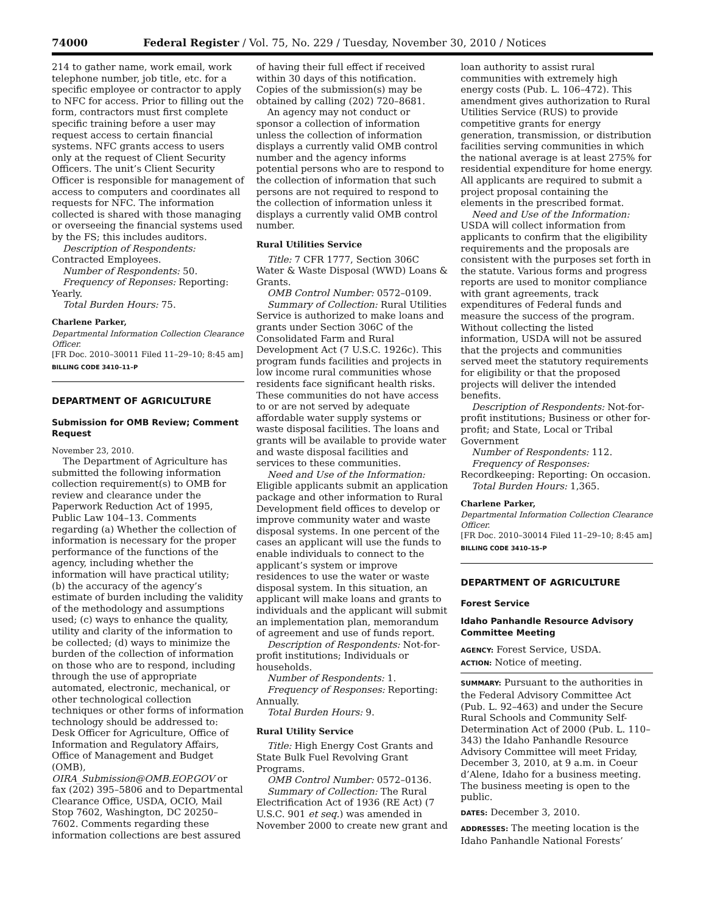74000 Federal Register / Vol. 75, No. 229 / Tuesday, November 30, 2010 / Notices
214 to gather name, work email, work telephone number, job title, etc. for a specific employee or contractor to apply to NFC for access. Prior to filling out the form, contractors must first complete specific training before a user may request access to certain financial systems. NFC grants access to users only at the request of Client Security Officers. The unit’s Client Security Officer is responsible for management of access to computers and coordinates all requests for NFC. The information collected is shared with those managing or overseeing the financial systems used by the FS; this includes auditors.
Description of Respondents: Contracted Employees.
Number of Respondents: 50.
Frequency of Reponses: Reporting: Yearly.
Total Burden Hours: 75.
Charlene Parker,
Departmental Information Collection Clearance Officer.
[FR Doc. 2010–30011 Filed 11–29–10; 8:45 am]
BILLING CODE 3410–11–P
DEPARTMENT OF AGRICULTURE
Submission for OMB Review; Comment Request
November 23, 2010.
The Department of Agriculture has submitted the following information collection requirement(s) to OMB for review and clearance under the Paperwork Reduction Act of 1995, Public Law 104–13. Comments regarding (a) Whether the collection of information is necessary for the proper performance of the functions of the agency, including whether the information will have practical utility; (b) the accuracy of the agency’s estimate of burden including the validity of the methodology and assumptions used; (c) ways to enhance the quality, utility and clarity of the information to be collected; (d) ways to minimize the burden of the collection of information on those who are to respond, including through the use of appropriate automated, electronic, mechanical, or other technological collection techniques or other forms of information technology should be addressed to: Desk Officer for Agriculture, Office of Information and Regulatory Affairs, Office of Management and Budget (OMB), OIRA_Submission@OMB.EOP.GOV or fax (202) 395–5806 and to Departmental Clearance Office, USDA, OCIO, Mail Stop 7602, Washington, DC 20250–7602. Comments regarding these information collections are best assured
of having their full effect if received within 30 days of this notification. Copies of the submission(s) may be obtained by calling (202) 720–8681.
An agency may not conduct or sponsor a collection of information unless the collection of information displays a currently valid OMB control number and the agency informs potential persons who are to respond to the collection of information that such persons are not required to respond to the collection of information unless it displays a currently valid OMB control number.
Rural Utilities Service
Title: 7 CFR 1777, Section 306C Water & Waste Disposal (WWD) Loans & Grants.
OMB Control Number: 0572–0109.
Summary of Collection: Rural Utilities Service is authorized to make loans and grants under Section 306C of the Consolidated Farm and Rural Development Act (7 U.S.C. 1926c). This program funds facilities and projects in low income rural communities whose residents face significant health risks. These communities do not have access to or are not served by adequate affordable water supply systems or waste disposal facilities. The loans and grants will be available to provide water and waste disposal facilities and services to these communities.
Need and Use of the Information: Eligible applicants submit an application package and other information to Rural Development field offices to develop or improve community water and waste disposal systems. In one percent of the cases an applicant will use the funds to enable individuals to connect to the applicant’s system or improve residences to use the water or waste disposal system. In this situation, an applicant will make loans and grants to individuals and the applicant will submit an implementation plan, memorandum of agreement and use of funds report.
Description of Respondents: Not-for-profit institutions; Individuals or households.
Number of Respondents: 1.
Frequency of Responses: Reporting: Annually.
Total Burden Hours: 9.
Rural Utility Service
Title: High Energy Cost Grants and State Bulk Fuel Revolving Grant Programs.
OMB Control Number: 0572–0136.
Summary of Collection: The Rural Electrification Act of 1936 (RE Act) (7 U.S.C. 901 et seq.) was amended in November 2000 to create new grant and
loan authority to assist rural communities with extremely high energy costs (Pub. L. 106–472). This amendment gives authorization to Rural Utilities Service (RUS) to provide competitive grants for energy generation, transmission, or distribution facilities serving communities in which the national average is at least 275% for residential expenditure for home energy. All applicants are required to submit a project proposal containing the elements in the prescribed format.
Need and Use of the Information: USDA will collect information from applicants to confirm that the eligibility requirements and the proposals are consistent with the purposes set forth in the statute. Various forms and progress reports are used to monitor compliance with grant agreements, track expenditures of Federal funds and measure the success of the program. Without collecting the listed information, USDA will not be assured that the projects and communities served meet the statutory requirements for eligibility or that the proposed projects will deliver the intended benefits.
Description of Respondents: Not-for-profit institutions; Business or other for-profit; and State, Local or Tribal Government
Number of Respondents: 112.
Frequency of Responses: Recordkeeping: Reporting: On occasion.
Total Burden Hours: 1,365.
Charlene Parker,
Departmental Information Collection Clearance Officer.
[FR Doc. 2010–30014 Filed 11–29–10; 8:45 am]
BILLING CODE 3410–15–P
DEPARTMENT OF AGRICULTURE
Forest Service
Idaho Panhandle Resource Advisory Committee Meeting
AGENCY: Forest Service, USDA.
ACTION: Notice of meeting.
SUMMARY: Pursuant to the authorities in the Federal Advisory Committee Act (Pub. L. 92–463) and under the Secure Rural Schools and Community Self-Determination Act of 2000 (Pub. L. 110–343) the Idaho Panhandle Resource Advisory Committee will meet Friday, December 3, 2010, at 9 a.m. in Coeur d’Alene, Idaho for a business meeting. The business meeting is open to the public.
DATES: December 3, 2010.
ADDRESSES: The meeting location is the Idaho Panhandle National Forests’